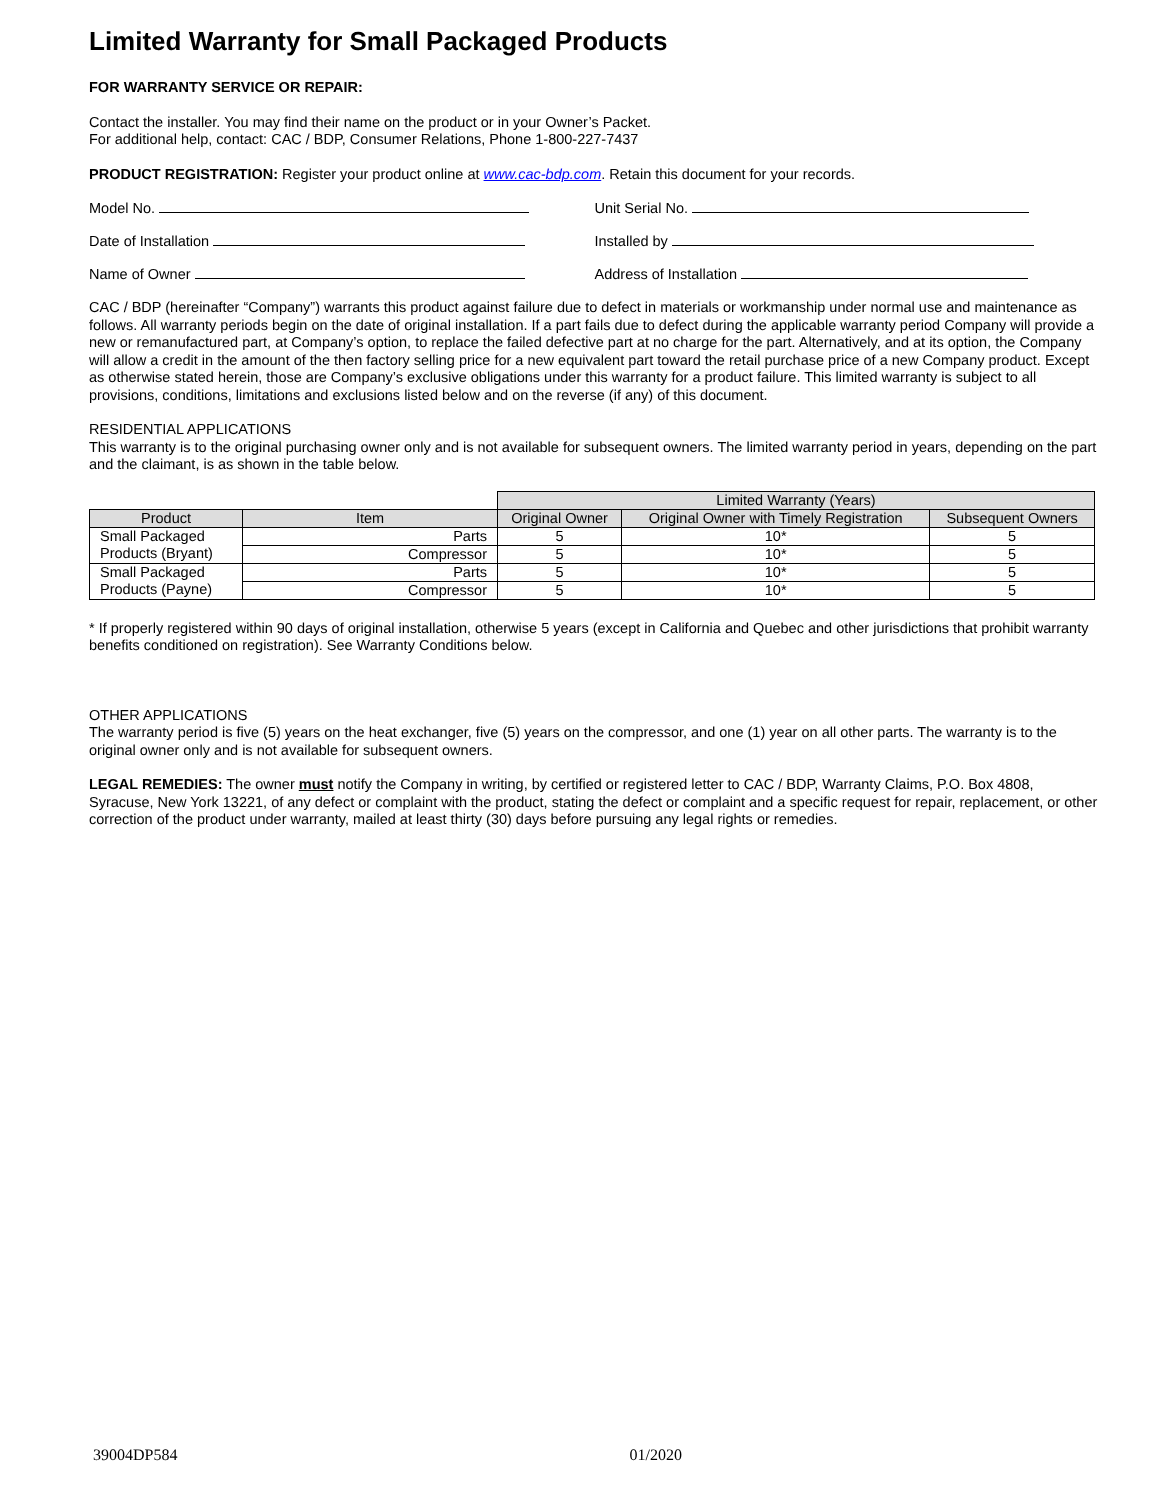Limited Warranty for Small Packaged Products
FOR WARRANTY SERVICE OR REPAIR:
Contact the installer. You may find their name on the product or in your Owner’s Packet.
For additional help, contact: CAC / BDP, Consumer Relations, Phone 1-800-227-7437
PRODUCT REGISTRATION: Register your product online at www.cac-bdp.com. Retain this document for your records.
Model No. Unit Serial No.
Date of Installation Installed by
Name of Owner Address of Installation
CAC / BDP (hereinafter “Company”) warrants this product against failure due to defect in materials or workmanship under normal use and maintenance as follows. All warranty periods begin on the date of original installation. If a part fails due to defect during the applicable warranty period Company will provide a new or remanufactured part, at Company’s option, to replace the failed defective part at no charge for the part. Alternatively, and at its option, the Company will allow a credit in the amount of the then factory selling price for a new equivalent part toward the retail purchase price of a new Company product. Except as otherwise stated herein, those are Company’s exclusive obligations under this warranty for a product failure. This limited warranty is subject to all provisions, conditions, limitations and exclusions listed below and on the reverse (if any) of this document.
RESIDENTIAL APPLICATIONS
This warranty is to the original purchasing owner only and is not available for subsequent owners. The limited warranty period in years, depending on the part and the claimant, is as shown in the table below.
| | | Limited Warranty (Years) | | |
| Product | Item | Original Owner | Original Owner with Timely Registration | Subsequent Owners |
| Small Packaged Products (Bryant) | Parts | 5 | 10* | 5 |
| | Compressor | 5 | 10* | 5 |
| Small Packaged Products (Payne) | Parts | 5 | 10* | 5 |
| | Compressor | 5 | 10* | 5 |
* If properly registered within 90 days of original installation, otherwise 5 years (except in California and Quebec and other jurisdictions that prohibit warranty benefits conditioned on registration). See Warranty Conditions below.
OTHER APPLICATIONS
The warranty period is five (5) years on the heat exchanger, five (5) years on the compressor, and one (1) year on all other parts. The warranty is to the original owner only and is not available for subsequent owners.
LEGAL REMEDIES: The owner must notify the Company in writing, by certified or registered letter to CAC / BDP, Warranty Claims, P.O. Box 4808, Syracuse, New York 13221, of any defect or complaint with the product, stating the defect or complaint and a specific request for repair, replacement, or other correction of the product under warranty, mailed at least thirty (30) days before pursuing any legal rights or remedies.
39004DP584 01/2020